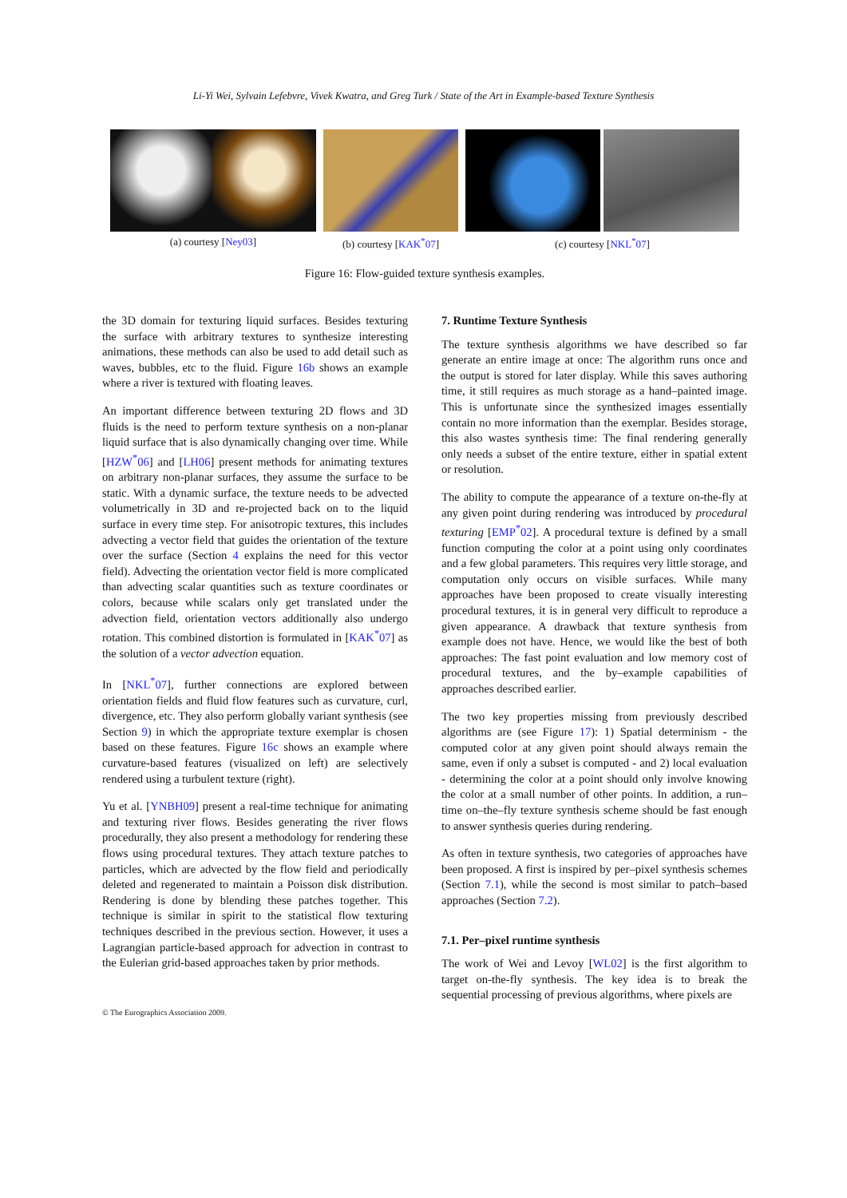Li-Yi Wei, Sylvain Lefebvre, Vivek Kwatra, and Greg Turk / State of the Art in Example-based Texture Synthesis
(a) courtesy [Ney03] (b) courtesy [KAK<sup>*</sup>07] (c) courtesy [NKL<sup>*</sup>07]
Figure 16: Flow-guided texture synthesis examples.
the 3D domain for texturing liquid surfaces. Besides texturing the surface with arbitrary textures to synthesize interesting animations, these methods can also be used to add detail such as waves, bubbles, etc to the fluid. Figure 16b shows an example where a river is textured with floating leaves.
An important difference between texturing 2D flows and 3D fluids is the need to perform texture synthesis on a non-planar liquid surface that is also dynamically changing over time. While [HZW<sup>*</sup>06] and [LH06] present methods for animating textures on arbitrary non-planar surfaces, they assume the surface to be static. With a dynamic surface, the texture needs to be advected volumetrically in 3D and re-projected back on to the liquid surface in every time step. For anisotropic textures, this includes advecting a vector field that guides the orientation of the texture over the surface (Section 4 explains the need for this vector field). Advecting the orientation vector field is more complicated than advecting scalar quantities such as texture coordinates or colors, because while scalars only get translated under the advection field, orientation vectors additionally also undergo rotation. This combined distortion is formulated in [KAK<sup>*</sup>07] as the solution of a vector advection equation.
In [NKL<sup>*</sup>07], further connections are explored between orientation fields and fluid flow features such as curvature, curl, divergence, etc. They also perform globally variant synthesis (see Section 9) in which the appropriate texture exemplar is chosen based on these features. Figure 16c shows an example where curvature-based features (visualized on left) are selectively rendered using a turbulent texture (right).
Yu et al. [YNBH09] present a real-time technique for animating and texturing river flows. Besides generating the river flows procedurally, they also present a methodology for rendering these flows using procedural textures. They attach texture patches to particles, which are advected by the flow field and periodically deleted and regenerated to maintain a Poisson disk distribution. Rendering is done by blending these patches together. This technique is similar in spirit to the statistical flow texturing techniques described in the previous section. However, it uses a Lagrangian particle-based approach for advection in contrast to the Eulerian grid-based approaches taken by prior methods.
7. Runtime Texture Synthesis
The texture synthesis algorithms we have described so far generate an entire image at once: The algorithm runs once and the output is stored for later display. While this saves authoring time, it still requires as much storage as a hand–painted image. This is unfortunate since the synthesized images essentially contain no more information than the exemplar. Besides storage, this also wastes synthesis time: The final rendering generally only needs a subset of the entire texture, either in spatial extent or resolution.
The ability to compute the appearance of a texture on-the-fly at any given point during rendering was introduced by procedural texturing [EMP<sup>*</sup>02]. A procedural texture is defined by a small function computing the color at a point using only coordinates and a few global parameters. This requires very little storage, and computation only occurs on visible surfaces. While many approaches have been proposed to create visually interesting procedural textures, it is in general very difficult to reproduce a given appearance. A drawback that texture synthesis from example does not have. Hence, we would like the best of both approaches: The fast point evaluation and low memory cost of procedural textures, and the by–example capabilities of approaches described earlier.
The two key properties missing from previously described algorithms are (see Figure 17): 1) Spatial determinism - the computed color at any given point should always remain the same, even if only a subset is computed - and 2) local evaluation - determining the color at a point should only involve knowing the color at a small number of other points. In addition, a run–time on–the–fly texture synthesis scheme should be fast enough to answer synthesis queries during rendering.
As often in texture synthesis, two categories of approaches have been proposed. A first is inspired by per–pixel synthesis schemes (Section 7.1), while the second is most similar to patch–based approaches (Section 7.2).
7.1. Per–pixel runtime synthesis
The work of Wei and Levoy [WL02] is the first algorithm to target on-the-fly synthesis. The key idea is to break the sequential processing of previous algorithms, where pixels are
© The Eurographics Association 2009.